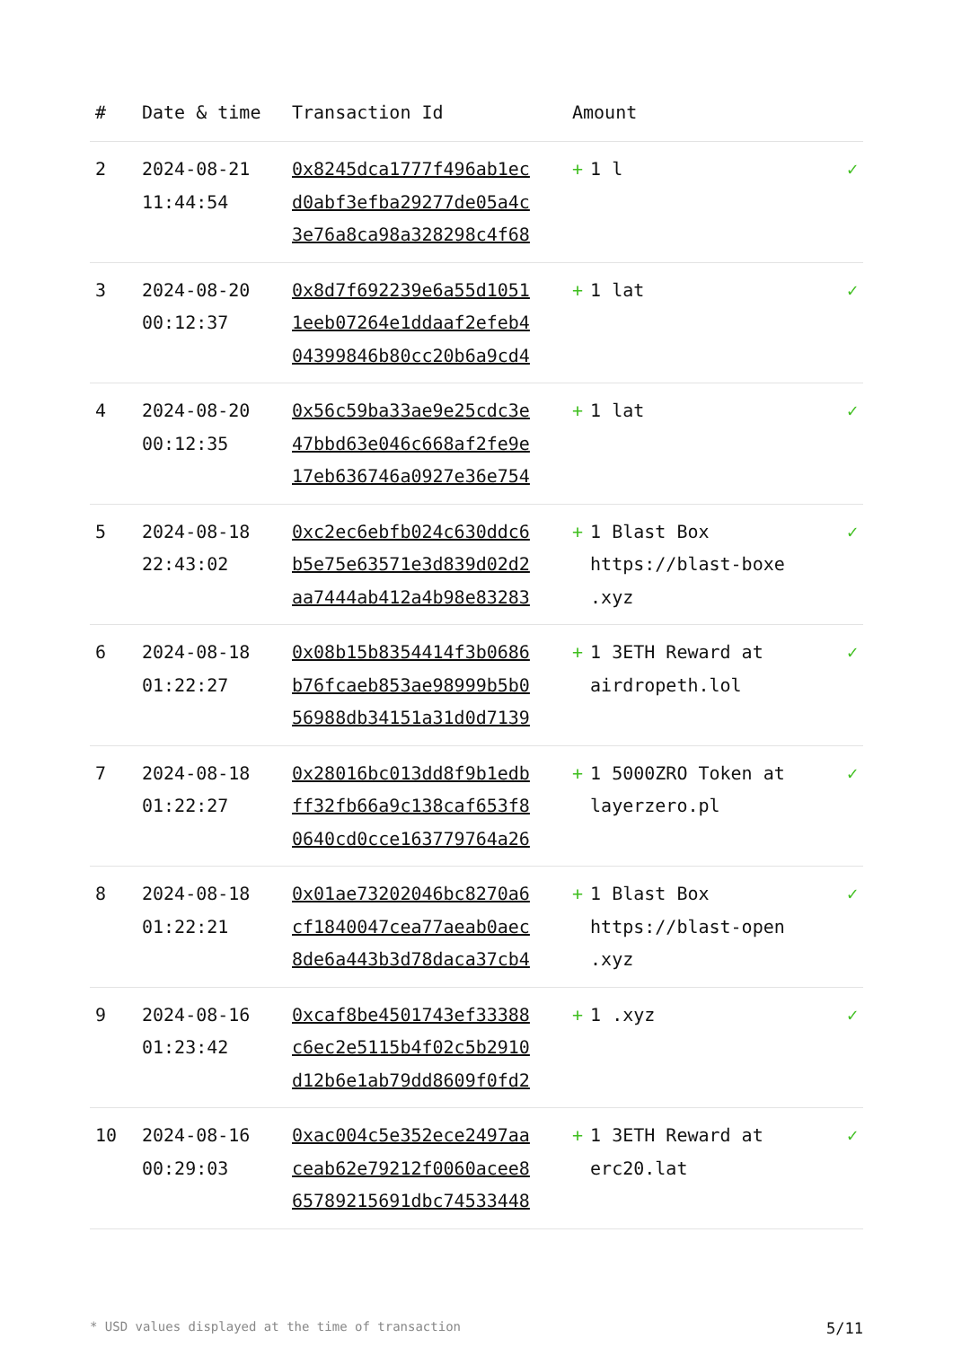| # | Date & time | Transaction Id | Amount | |
| --- | --- | --- | --- | --- |
| 2 | 2024-08-21 11:44:54 | 0x8245dca1777f496ab1ec d0abf3efba29277de05a4c 3e76a8ca98a328298c4f68 | + 1 l | ✓ |
| 3 | 2024-08-20 00:12:37 | 0x8d7f692239e6a55d1051 1eeb07264e1ddaaf2efeb4 04399846b80cc20b6a9cd4 | + 1 lat | ✓ |
| 4 | 2024-08-20 00:12:35 | 0x56c59ba33ae9e25cdc3e 47bbd63e046c668af2fe9e 17eb636746a0927e36e754 | + 1 lat | ✓ |
| 5 | 2024-08-18 22:43:02 | 0xc2ec6ebfb024c630ddc6 b5e75e63571e3d839d02d2 aa7444ab412a4b98e83283 | + 1 Blast Box https://blast-boxe .xyz | ✓ |
| 6 | 2024-08-18 01:22:27 | 0x08b15b8354414f3b0686 b76fcaeb853ae98999b5b0 56988db34151a31d0d7139 | + 1 3ETH Reward at airdropeth.lol | ✓ |
| 7 | 2024-08-18 01:22:27 | 0x28016bc013dd8f9b1edb ff32fb66a9c138caf653f8 0640cd0cce163779764a26 | + 1 5000ZRO Token at layerzero.pl | ✓ |
| 8 | 2024-08-18 01:22:21 | 0x01ae73202046bc8270a6 cf1840047cea77aeab0aec 8de6a443b3d78daca37cb4 | + 1 Blast Box https://blast-open .xyz | ✓ |
| 9 | 2024-08-16 01:23:42 | 0xcaf8be4501743ef33388 c6ec2e5115b4f02c5b2910 d12b6e1ab79dd8609f0fd2 | + 1 .xyz | ✓ |
| 10 | 2024-08-16 00:29:03 | 0xac004c5e352ece2497aa ceab62e79212f0060acee8 65789215691dbc74533448 | + 1 3ETH Reward at erc20.lat | ✓ |
* USD values displayed at the time of transaction 5/11